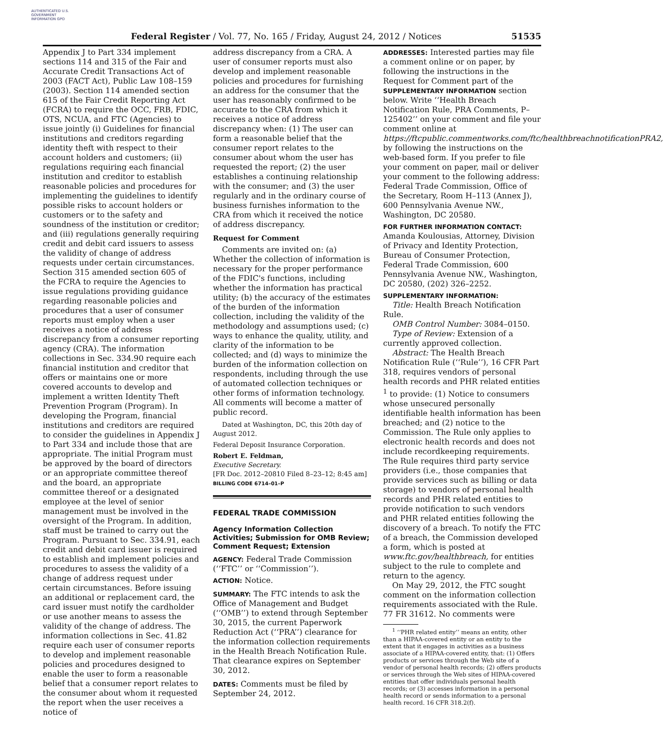AUTHENTICATED U.S. GOVERNMENT INFORMATION GPO
Federal Register / Vol. 77, No. 165 / Friday, August 24, 2012 / Notices 51535
Appendix J to Part 334 implement sections 114 and 315 of the Fair and Accurate Credit Transactions Act of 2003 (FACT Act), Public Law 108–159 (2003). Section 114 amended section 615 of the Fair Credit Reporting Act (FCRA) to require the OCC, FRB, FDIC, OTS, NCUA, and FTC (Agencies) to issue jointly (i) Guidelines for financial institutions and creditors regarding identity theft with respect to their account holders and customers; (ii) regulations requiring each financial institution and creditor to establish reasonable policies and procedures for implementing the guidelines to identify possible risks to account holders or customers or to the safety and soundness of the institution or creditor; and (iii) regulations generally requiring credit and debit card issuers to assess the validity of change of address requests under certain circumstances. Section 315 amended section 605 of the FCRA to require the Agencies to issue regulations providing guidance regarding reasonable policies and procedures that a user of consumer reports must employ when a user receives a notice of address discrepancy from a consumer reporting agency (CRA). The information collections in Sec. 334.90 require each financial institution and creditor that offers or maintains one or more covered accounts to develop and implement a written Identity Theft Prevention Program (Program). In developing the Program, financial institutions and creditors are required to consider the guidelines in Appendix J to Part 334 and include those that are appropriate. The initial Program must be approved by the board of directors or an appropriate committee thereof and the board, an appropriate committee thereof or a designated employee at the level of senior management must be involved in the oversight of the Program. In addition, staff must be trained to carry out the Program. Pursuant to Sec. 334.91, each credit and debit card issuer is required to establish and implement policies and procedures to assess the validity of a change of address request under certain circumstances. Before issuing an additional or replacement card, the card issuer must notify the cardholder or use another means to assess the validity of the change of address. The information collections in Sec. 41.82 require each user of consumer reports to develop and implement reasonable policies and procedures designed to enable the user to form a reasonable belief that a consumer report relates to the consumer about whom it requested the report when the user receives a notice of
address discrepancy from a CRA. A user of consumer reports must also develop and implement reasonable policies and procedures for furnishing an address for the consumer that the user has reasonably confirmed to be accurate to the CRA from which it receives a notice of address discrepancy when: (1) The user can form a reasonable belief that the consumer report relates to the consumer about whom the user has requested the report; (2) the user establishes a continuing relationship with the consumer; and (3) the user regularly and in the ordinary course of business furnishes information to the CRA from which it received the notice of address discrepancy.
Request for Comment
Comments are invited on: (a) Whether the collection of information is necessary for the proper performance of the FDIC's functions, including whether the information has practical utility; (b) the accuracy of the estimates of the burden of the information collection, including the validity of the methodology and assumptions used; (c) ways to enhance the quality, utility, and clarity of the information to be collected; and (d) ways to minimize the burden of the information collection on respondents, including through the use of automated collection techniques or other forms of information technology. All comments will become a matter of public record.
Dated at Washington, DC, this 20th day of August 2012.
Federal Deposit Insurance Corporation.
Robert E. Feldman,
Executive Secretary.
[FR Doc. 2012–20810 Filed 8–23–12; 8:45 am]
BILLING CODE 6714–01–P
FEDERAL TRADE COMMISSION
Agency Information Collection Activities; Submission for OMB Review; Comment Request; Extension
AGENCY: Federal Trade Commission (‘‘FTC’’ or ‘‘Commission’’).
ACTION: Notice.
SUMMARY: The FTC intends to ask the Office of Management and Budget (‘‘OMB’’) to extend through September 30, 2015, the current Paperwork Reduction Act (‘‘PRA’’) clearance for the information collection requirements in the Health Breach Notification Rule. That clearance expires on September 30, 2012.
DATES: Comments must be filed by September 24, 2012.
ADDRESSES: Interested parties may file a comment online or on paper, by following the instructions in the Request for Comment part of the SUPPLEMENTARY INFORMATION section below. Write ‘‘Health Breach Notification Rule, PRA Comments, P–125402’’ on your comment and file your comment online at https://ftcpublic.commentworks.com/ftc/healthbreachnotificationPRA2, by following the instructions on the web-based form. If you prefer to file your comment on paper, mail or deliver your comment to the following address: Federal Trade Commission, Office of the Secretary, Room H–113 (Annex J), 600 Pennsylvania Avenue NW., Washington, DC 20580.
FOR FURTHER INFORMATION CONTACT: Amanda Koulousias, Attorney, Division of Privacy and Identity Protection, Bureau of Consumer Protection, Federal Trade Commission, 600 Pennsylvania Avenue NW., Washington, DC 20580, (202) 326–2252.
SUPPLEMENTARY INFORMATION:
Title: Health Breach Notification Rule.
OMB Control Number: 3084–0150.
Type of Review: Extension of a currently approved collection.
Abstract: The Health Breach Notification Rule (‘‘Rule’’), 16 CFR Part 318, requires vendors of personal health records and PHR related entities <sup>1</sup> to provide: (1) Notice to consumers whose unsecured personally identifiable health information has been breached; and (2) notice to the Commission. The Rule only applies to electronic health records and does not include recordkeeping requirements. The Rule requires third party service providers (i.e., those companies that provide services such as billing or data storage) to vendors of personal health records and PHR related entities to provide notification to such vendors and PHR related entities following the discovery of a breach. To notify the FTC of a breach, the Commission developed a form, which is posted at www.ftc.gov/healthbreach, for entities subject to the rule to complete and return to the agency.
On May 29, 2012, the FTC sought comment on the information collection requirements associated with the Rule. 77 FR 31612. No comments were
<sup>1</sup> ‘‘PHR related entity’’ means an entity, other than a HIPAA-covered entity or an entity to the extent that it engages in activities as a business associate of a HIPAA-covered entity, that: (1) Offers products or services through the Web site of a vendor of personal health records; (2) offers products or services through the Web sites of HIPAA-covered entities that offer individuals personal health records; or (3) accesses information in a personal health record or sends information to a personal health record. 16 CFR 318.2(f).